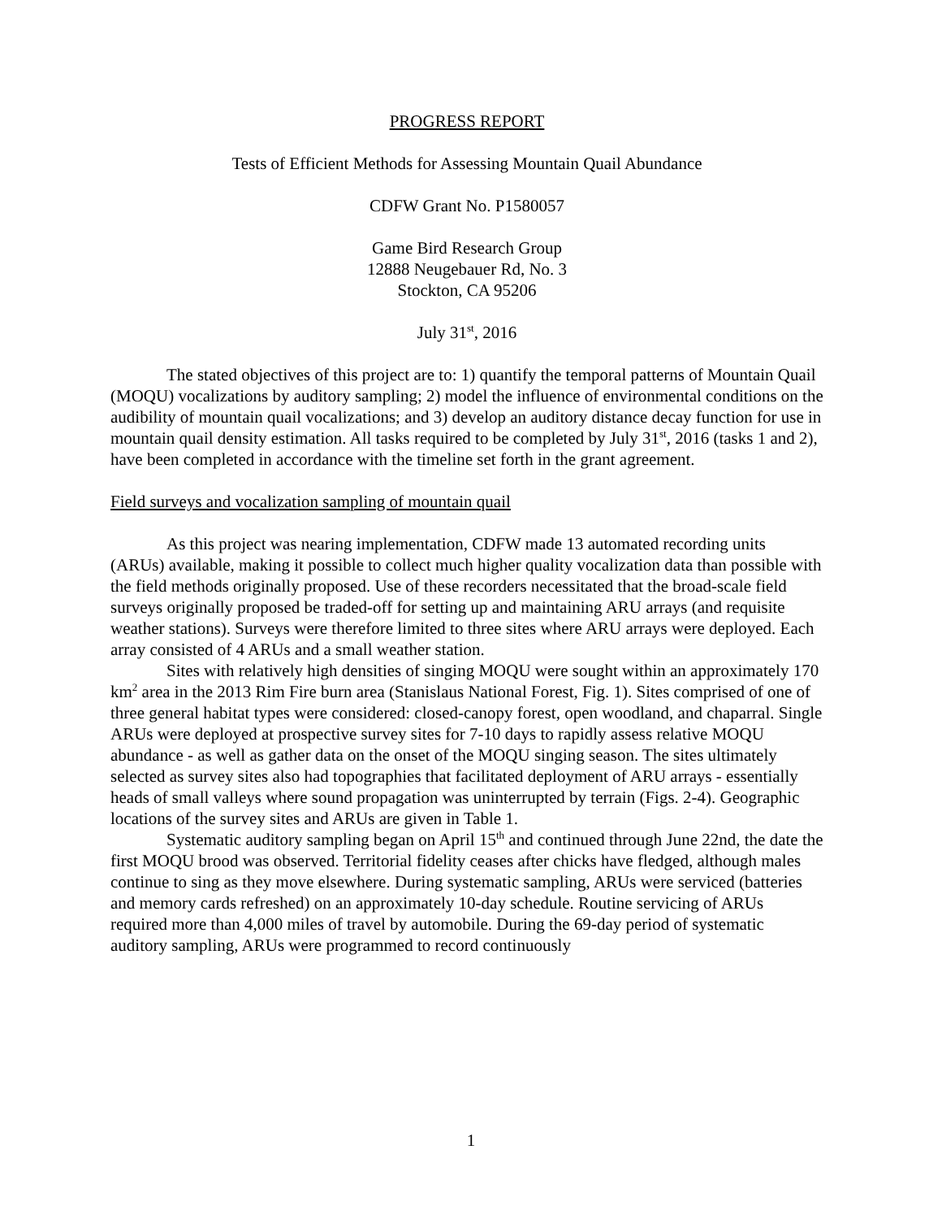PROGRESS REPORT
Tests of Efficient Methods for Assessing Mountain Quail Abundance
CDFW Grant No. P1580057
Game Bird Research Group
12888 Neugebauer Rd, No. 3
Stockton, CA 95206
July 31<sup>st</sup>, 2016
The stated objectives of this project are to: 1) quantify the temporal patterns of Mountain Quail (MOQU) vocalizations by auditory sampling; 2) model the influence of environmental conditions on the audibility of mountain quail vocalizations; and 3) develop an auditory distance decay function for use in mountain quail density estimation. All tasks required to be completed by July 31<sup>st</sup>, 2016 (tasks 1 and 2), have been completed in accordance with the timeline set forth in the grant agreement.
Field surveys and vocalization sampling of mountain quail
As this project was nearing implementation, CDFW made 13 automated recording units (ARUs) available, making it possible to collect much higher quality vocalization data than possible with the field methods originally proposed. Use of these recorders necessitated that the broad-scale field surveys originally proposed be traded-off for setting up and maintaining ARU arrays (and requisite weather stations). Surveys were therefore limited to three sites where ARU arrays were deployed. Each array consisted of 4 ARUs and a small weather station.
Sites with relatively high densities of singing MOQU were sought within an approximately 170 km<sup>2</sup> area in the 2013 Rim Fire burn area (Stanislaus National Forest, Fig. 1). Sites comprised of one of three general habitat types were considered: closed-canopy forest, open woodland, and chaparral. Single ARUs were deployed at prospective survey sites for 7-10 days to rapidly assess relative MOQU abundance - as well as gather data on the onset of the MOQU singing season. The sites ultimately selected as survey sites also had topographies that facilitated deployment of ARU arrays - essentially heads of small valleys where sound propagation was uninterrupted by terrain (Figs. 2-4). Geographic locations of the survey sites and ARUs are given in Table 1.
Systematic auditory sampling began on April 15<sup>th</sup> and continued through June 22nd, the date the first MOQU brood was observed. Territorial fidelity ceases after chicks have fledged, although males continue to sing as they move elsewhere. During systematic sampling, ARUs were serviced (batteries and memory cards refreshed) on an approximately 10-day schedule. Routine servicing of ARUs required more than 4,000 miles of travel by automobile. During the 69-day period of systematic auditory sampling, ARUs were programmed to record continuously
1